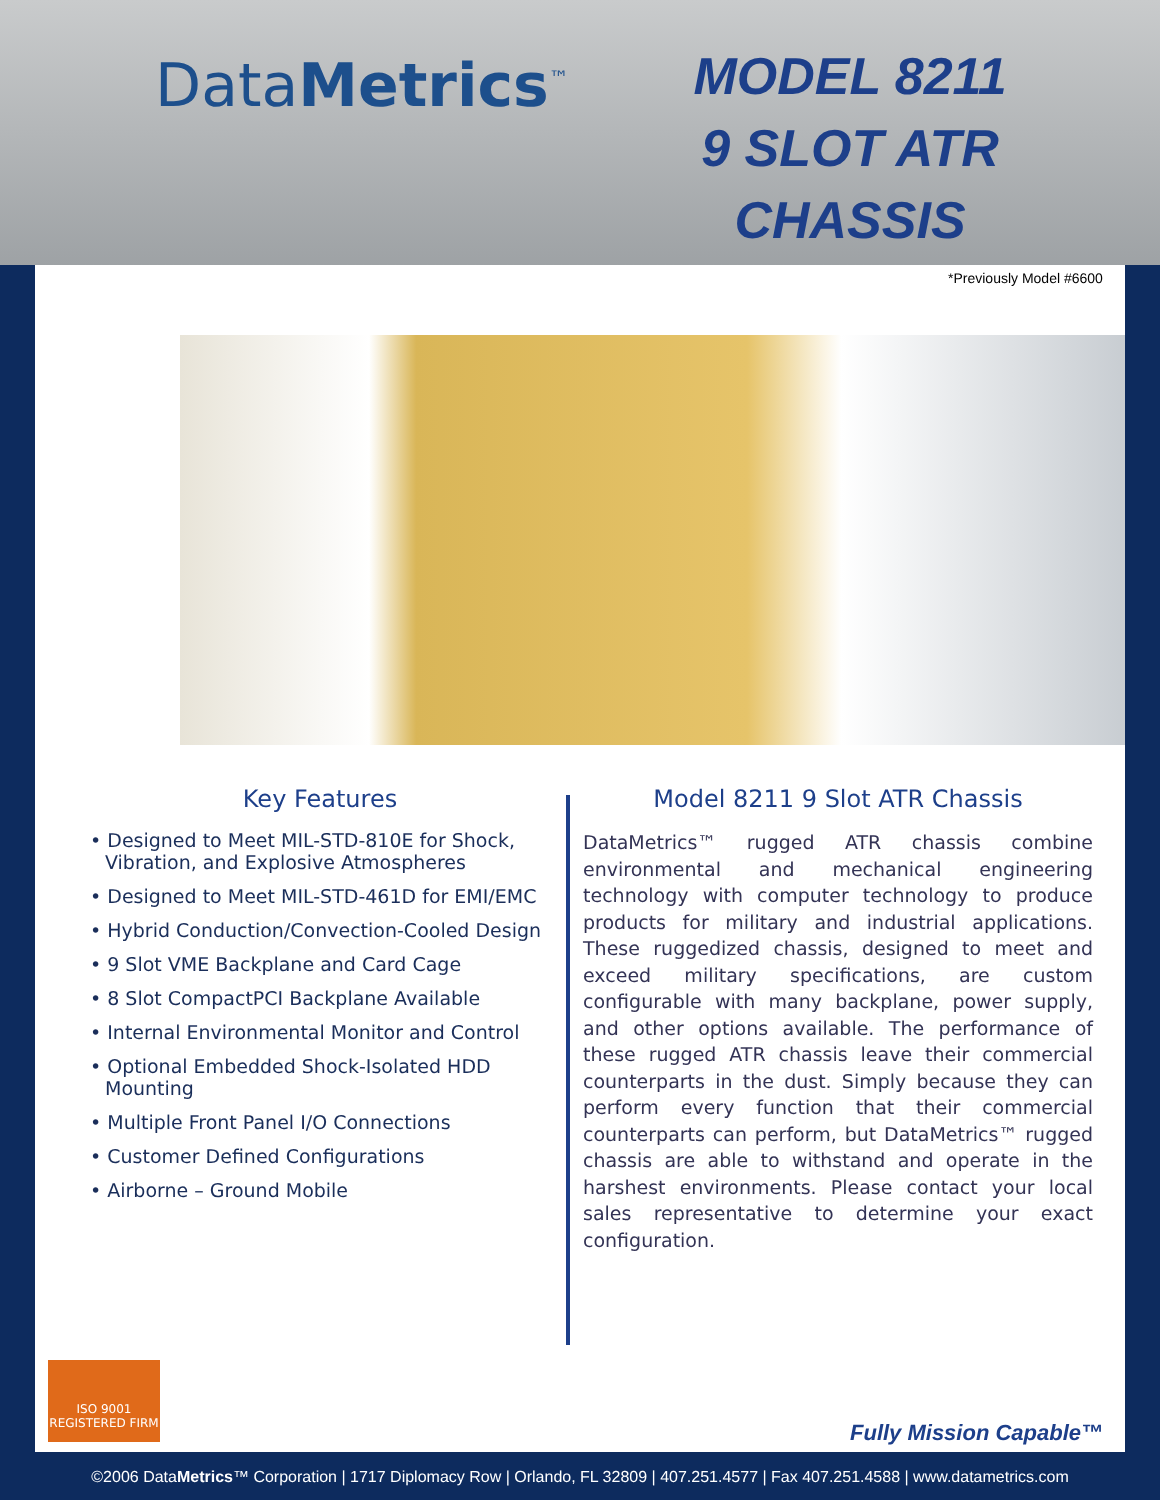DataMetrics<sup>™</sup>
MODEL 8211
9 SLOT ATR
CHASSIS
*Previously Model #6600
Key Features
• Designed to Meet MIL-STD-810E for Shock, Vibration, and Explosive Atmospheres
• Designed to Meet MIL-STD-461D for EMI/EMC
• Hybrid Conduction/Convection-Cooled Design
• 9 Slot VME Backplane and Card Cage
• 8 Slot CompactPCI Backplane Available
• Internal Environmental Monitor and Control
• Optional Embedded Shock-Isolated HDD Mounting
• Multiple Front Panel I/O Connections
• Customer Defined Configurations
• Airborne – Ground Mobile
Model 8211 9 Slot ATR Chassis
DataMetrics™ rugged ATR chassis combine environmental and mechanical engineering technology with computer technology to produce products for military and industrial applications. These ruggedized chassis, designed to meet and exceed military specifications, are custom configurable with many backplane, power supply, and other options available. The performance of these rugged ATR chassis leave their commercial counterparts in the dust. Simply because they can perform every function that their commercial counterparts can perform, but DataMetrics™ rugged chassis are able to withstand and operate in the harshest environments. Please contact your local sales representative to determine your exact configuration.
ISO 9001
REGISTERED FIRM
Fully Mission Capable™
©2006 DataMetrics™ Corporation | 1717 Diplomacy Row | Orlando, FL 32809 | 407.251.4577 | Fax 407.251.4588 | www.datametrics.com